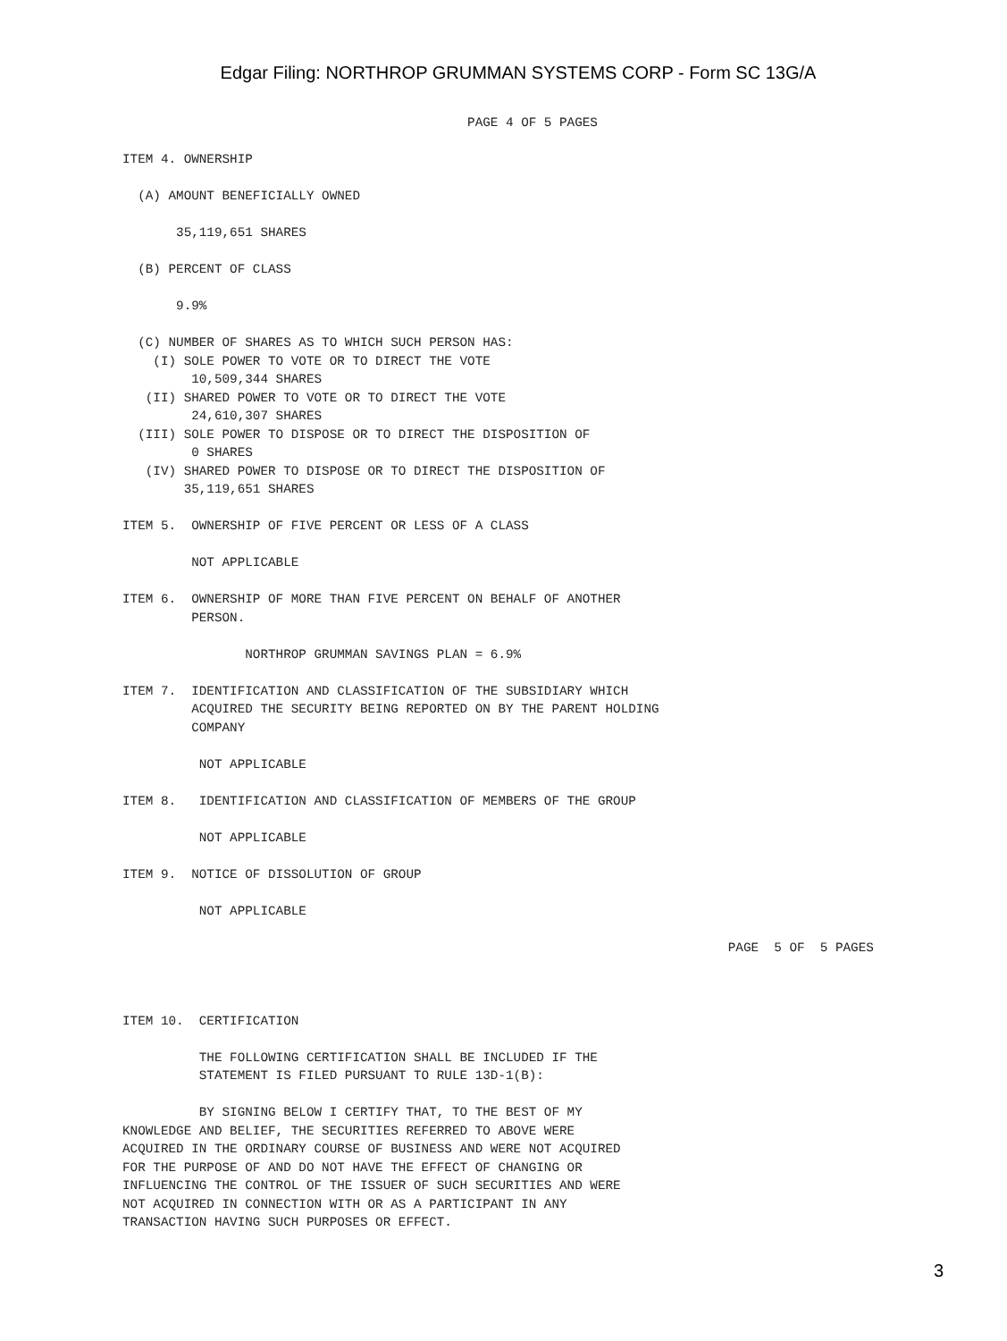Edgar Filing: NORTHROP GRUMMAN SYSTEMS CORP - Form SC 13G/A
                                             PAGE 4 OF 5 PAGES

ITEM 4. OWNERSHIP

  (A) AMOUNT BENEFICIALLY OWNED

       35,119,651 SHARES

  (B) PERCENT OF CLASS

       9.9%

  (C) NUMBER OF SHARES AS TO WHICH SUCH PERSON HAS:
    (I) SOLE POWER TO VOTE OR TO DIRECT THE VOTE
         10,509,344 SHARES
   (II) SHARED POWER TO VOTE OR TO DIRECT THE VOTE
         24,610,307 SHARES
  (III) SOLE POWER TO DISPOSE OR TO DIRECT THE DISPOSITION OF
         0 SHARES
   (IV) SHARED POWER TO DISPOSE OR TO DIRECT THE DISPOSITION OF
        35,119,651 SHARES

ITEM 5.  OWNERSHIP OF FIVE PERCENT OR LESS OF A CLASS

         NOT APPLICABLE

ITEM 6.  OWNERSHIP OF MORE THAN FIVE PERCENT ON BEHALF OF ANOTHER
         PERSON.

                NORTHROP GRUMMAN SAVINGS PLAN = 6.9%

ITEM 7.  IDENTIFICATION AND CLASSIFICATION OF THE SUBSIDIARY WHICH
         ACQUIRED THE SECURITY BEING REPORTED ON BY THE PARENT HOLDING
         COMPANY

          NOT APPLICABLE

ITEM 8.   IDENTIFICATION AND CLASSIFICATION OF MEMBERS OF THE GROUP

          NOT APPLICABLE

ITEM 9.  NOTICE OF DISSOLUTION OF GROUP

          NOT APPLICABLE

                                                                               PAGE  5 OF  5 PAGES



ITEM 10.  CERTIFICATION

          THE FOLLOWING CERTIFICATION SHALL BE INCLUDED IF THE
          STATEMENT IS FILED PURSUANT TO RULE 13D-1(B):

          BY SIGNING BELOW I CERTIFY THAT, TO THE BEST OF MY
KNOWLEDGE AND BELIEF, THE SECURITIES REFERRED TO ABOVE WERE
ACQUIRED IN THE ORDINARY COURSE OF BUSINESS AND WERE NOT ACQUIRED
FOR THE PURPOSE OF AND DO NOT HAVE THE EFFECT OF CHANGING OR
INFLUENCING THE CONTROL OF THE ISSUER OF SUCH SECURITIES AND WERE
NOT ACQUIRED IN CONNECTION WITH OR AS A PARTICIPANT IN ANY
TRANSACTION HAVING SUCH PURPOSES OR EFFECT.
3